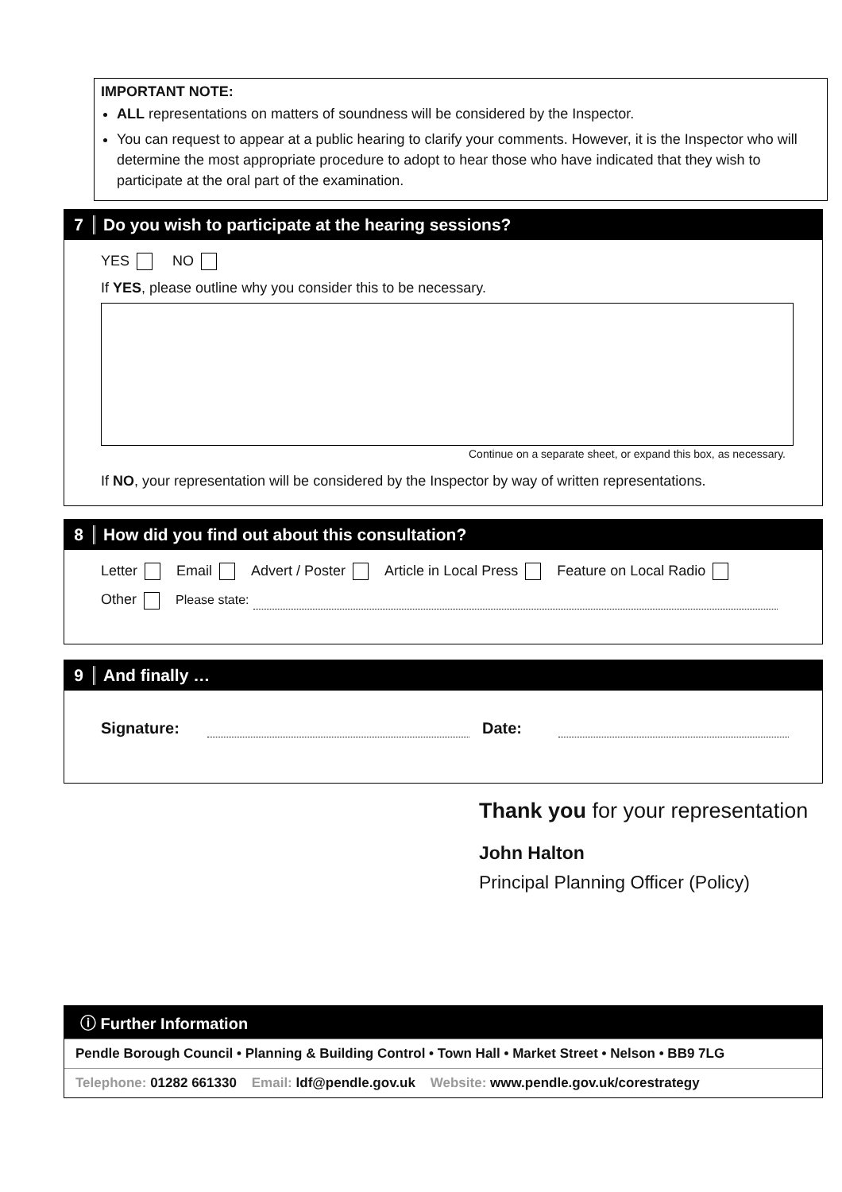IMPORTANT NOTE:
ALL representations on matters of soundness will be considered by the Inspector.
You can request to appear at a public hearing to clarify your comments. However, it is the Inspector who will determine the most appropriate procedure to adopt to hear those who have indicated that they wish to participate at the oral part of the examination.
7 Do you wish to participate at the hearing sessions?
YES NO
If YES, please outline why you consider this to be necessary.
Continue on a separate sheet, or expand this box, as necessary.
If NO, your representation will be considered by the Inspector by way of written representations.
8 How did you find out about this consultation?
Letter Email Advert / Poster Article in Local Press Feature on Local Radio
Other Please state:
9 And finally …
Signature: Date:
Thank you for your representation
John Halton
Principal Planning Officer (Policy)
ⓘ Further Information
Pendle Borough Council • Planning & Building Control • Town Hall • Market Street • Nelson • BB9 7LG
Telephone: 01282 661330 Email: ldf@pendle.gov.uk Website: www.pendle.gov.uk/corestrategy